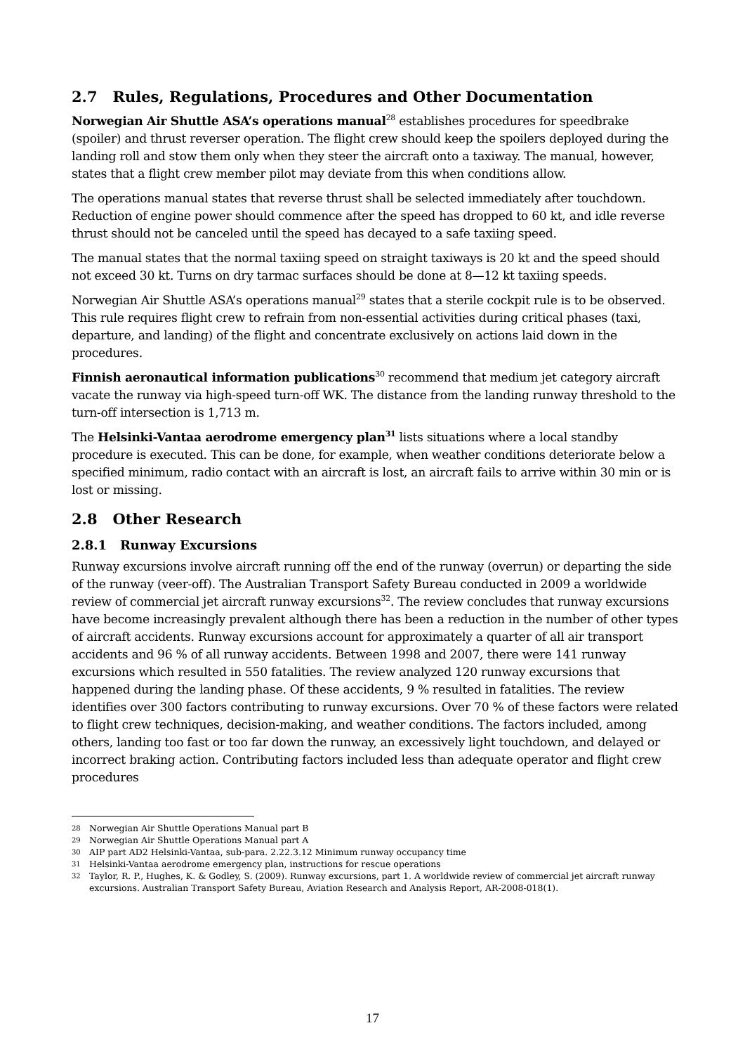2.7 Rules, Regulations, Procedures and Other Documentation
Norwegian Air Shuttle ASA’s operations manual<sup>28</sup> establishes procedures for speedbrake (spoiler) and thrust reverser operation. The flight crew should keep the spoilers deployed during the landing roll and stow them only when they steer the aircraft onto a taxiway. The manual, however, states that a flight crew member pilot may deviate from this when conditions allow.
The operations manual states that reverse thrust shall be selected immediately after touchdown. Reduction of engine power should commence after the speed has dropped to 60 kt, and idle reverse thrust should not be canceled until the speed has decayed to a safe taxiing speed.
The manual states that the normal taxiing speed on straight taxiways is 20 kt and the speed should not exceed 30 kt. Turns on dry tarmac surfaces should be done at 8—12 kt taxiing speeds.
Norwegian Air Shuttle ASA’s operations manual<sup>29</sup> states that a sterile cockpit rule is to be observed. This rule requires flight crew to refrain from non-essential activities during critical phases (taxi, departure, and landing) of the flight and concentrate exclusively on actions laid down in the procedures.
Finnish aeronautical information publications<sup>30</sup> recommend that medium jet category aircraft vacate the runway via high-speed turn-off WK. The distance from the landing runway threshold to the turn-off intersection is 1,713 m.
The Helsinki-Vantaa aerodrome emergency plan<sup>31</sup> lists situations where a local standby procedure is executed. This can be done, for example, when weather conditions deteriorate below a specified minimum, radio contact with an aircraft is lost, an aircraft fails to arrive within 30 min or is lost or missing.
2.8 Other Research
2.8.1 Runway Excursions
Runway excursions involve aircraft running off the end of the runway (overrun) or departing the side of the runway (veer-off). The Australian Transport Safety Bureau conducted in 2009 a worldwide review of commercial jet aircraft runway excursions<sup>32</sup>. The review concludes that runway excursions have become increasingly prevalent although there has been a reduction in the number of other types of aircraft accidents. Runway excursions account for approximately a quarter of all air transport accidents and 96 % of all runway accidents. Between 1998 and 2007, there were 141 runway excursions which resulted in 550 fatalities. The review analyzed 120 runway excursions that happened during the landing phase. Of these accidents, 9 % resulted in fatalities. The review identifies over 300 factors contributing to runway excursions. Over 70 % of these factors were related to flight crew techniques, decision-making, and weather conditions. The factors included, among others, landing too fast or too far down the runway, an excessively light touchdown, and delayed or incorrect braking action. Contributing factors included less than adequate operator and flight crew procedures
28
Norwegian Air Shuttle Operations Manual part B
29
Norwegian Air Shuttle Operations Manual part A
30
AIP part AD2 Helsinki-Vantaa, sub-para. 2.22.3.12 Minimum runway occupancy time
31
Helsinki-Vantaa aerodrome emergency plan, instructions for rescue operations
32
Taylor, R. P., Hughes, K. & Godley, S. (2009). Runway excursions, part 1. A worldwide review of commercial jet aircraft runway excursions. Australian Transport Safety Bureau, Aviation Research and Analysis Report, AR-2008-018(1).
17